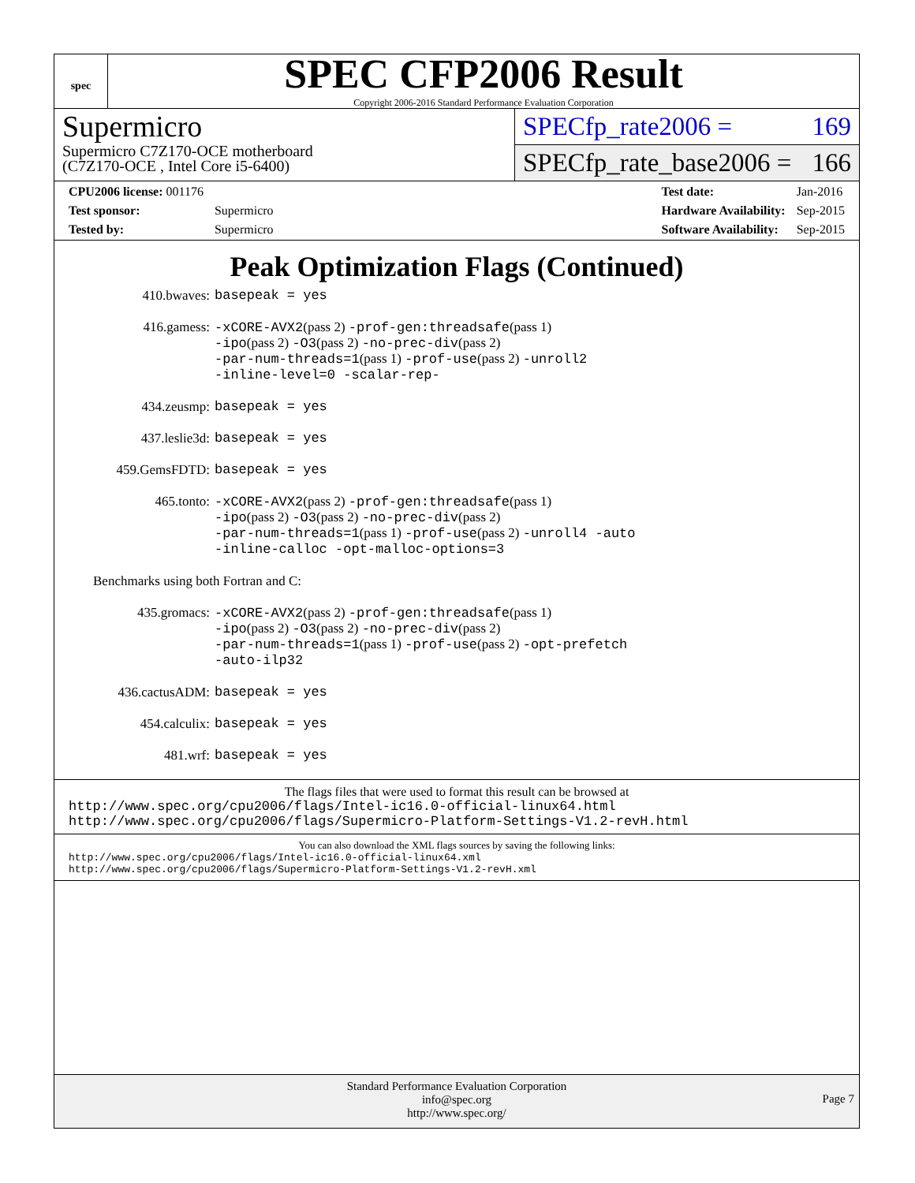spec
SPEC CFP2006 Result
Copyright 2006-2016 Standard Performance Evaluation Corporation
Supermicro
Supermicro C7Z170-OCE motherboard
(C7Z170-OCE , Intel Core i5-6400)
SPECfp_rate2006 = 169
SPECfp_rate_base2006 = 166
| CPU2006 license: 001176 | |
| Test sponsor: | Supermicro |
| Tested by: | Supermicro |
| Test date: | Jan-2016 |
| Hardware Availability: | Sep-2015 |
| Software Availability: | Sep-2015 |
Peak Optimization Flags (Continued)
| 410.bwaves: | basepeak = yes |
| 416.gamess: | -xCORE-AVX2 (pass 2) -prof-gen:threadsafe (pass 1) -ipo (pass 2) -O3 (pass 2) -no-prec-div (pass 2) -par-num-threads=1 (pass 1) -prof-use (pass 2) -unroll2 -inline-level=0 -scalar-rep- |
| 434.zeusmp: | basepeak = yes |
| 437.leslie3d: | basepeak = yes |
| 459.GemsFDTD: | basepeak = yes |
| 465.tonto: | -xCORE-AVX2 (pass 2) -prof-gen:threadsafe (pass 1) -ipo (pass 2) -O3 (pass 2) -no-prec-div (pass 2) -par-num-threads=1 (pass 1) -prof-use (pass 2) -unroll4 -auto -inline-calloc -opt-malloc-options=3 |
| Benchmarks using both Fortran and C: | |
| 435.gromacs: | -xCORE-AVX2 (pass 2) -prof-gen:threadsafe (pass 1) -ipo (pass 2) -O3 (pass 2) -no-prec-div (pass 2) -par-num-threads=1 (pass 1) -prof-use (pass 2) -opt-prefetch -auto-ilp32 |
| 436.cactusADM: | basepeak = yes |
| 454.calculix: | basepeak = yes |
| 481.wrf: | basepeak = yes |
The flags files that were used to format this result can be browsed at
http://www.spec.org/cpu2006/flags/Intel-ic16.0-official-linux64.html
http://www.spec.org/cpu2006/flags/Supermicro-Platform-Settings-V1.2-revH.html
You can also download the XML flags sources by saving the following links:
http://www.spec.org/cpu2006/flags/Intel-ic16.0-official-linux64.xml
http://www.spec.org/cpu2006/flags/Supermicro-Platform-Settings-V1.2-revH.xml
Standard Performance Evaluation Corporation
info@spec.org
http://www.spec.org/
Page 7